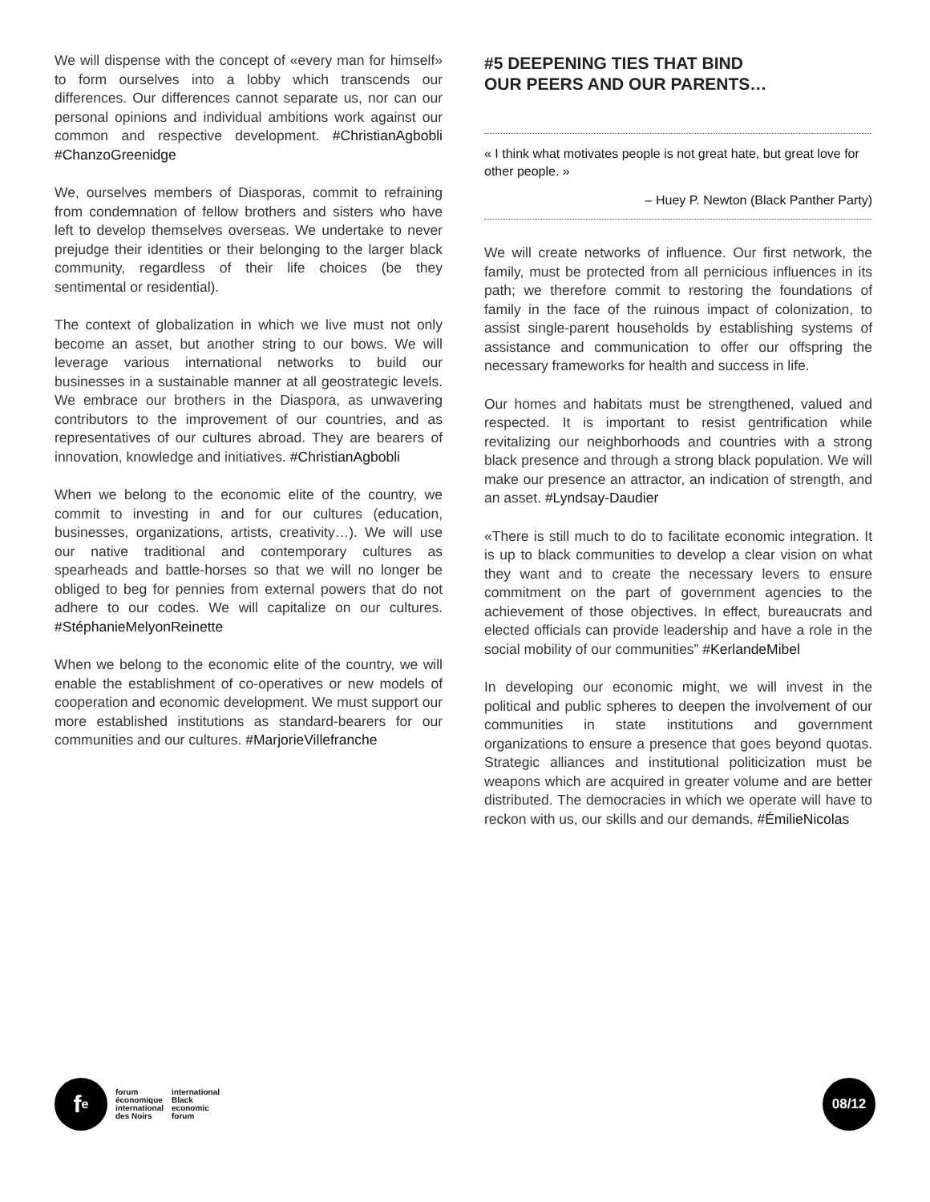We will dispense with the concept of «every man for himself» to form ourselves into a lobby which transcends our differences. Our differences cannot separate us, nor can our personal opinions and individual ambitions work against our common and respective development. #ChristianAgbobli #ChanzoGreenidge
We, ourselves members of Diasporas, commit to refraining from condemnation of fellow brothers and sisters who have left to develop themselves overseas. We undertake to never prejudge their identities or their belonging to the larger black community, regardless of their life choices (be they sentimental or residential).
The context of globalization in which we live must not only become an asset, but another string to our bows. We will leverage various international networks to build our businesses in a sustainable manner at all geostrategic levels. We embrace our brothers in the Diaspora, as unwavering contributors to the improvement of our countries, and as representatives of our cultures abroad. They are bearers of innovation, knowledge and initiatives. #ChristianAgbobli
When we belong to the economic elite of the country, we commit to investing in and for our cultures (education, businesses, organizations, artists, creativity…). We will use our native traditional and contemporary cultures as spearheads and battle-horses so that we will no longer be obliged to beg for pennies from external powers that do not adhere to our codes. We will capitalize on our cultures. #StéphanieMelyonReinette
When we belong to the economic elite of the country, we will enable the establishment of co-operatives or new models of cooperation and economic development. We must support our more established institutions as standard-bearers for our communities and our cultures. #MarjorieVillefranche
#5 DEEPENING TIES THAT BIND
OUR PEERS AND OUR PARENTS…
« I think what motivates people is not great hate, but great love for other people. »
– Huey P. Newton (Black Panther Party)
We will create networks of influence. Our first network, the family, must be protected from all pernicious influences in its path; we therefore commit to restoring the foundations of family in the face of the ruinous impact of colonization, to assist single-parent households by establishing systems of assistance and communication to offer our offspring the necessary frameworks for health and success in life.
Our homes and habitats must be strengthened, valued and respected. It is important to resist gentrification while revitalizing our neighborhoods and countries with a strong black presence and through a strong black population. We will make our presence an attractor, an indication of strength, and an asset. #Lyndsay-Daudier
«There is still much to do to facilitate economic integration. It is up to black communities to develop a clear vision on what they want and to create the necessary levers to ensure commitment on the part of government agencies to the achievement of those objectives. In effect, bureaucrats and elected officials can provide leadership and have a role in the social mobility of our communities” #KerlandeMibel
In developing our economic might, we will invest in the political and public spheres to deepen the involvement of our communities in state institutions and government organizations to ensure a presence that goes beyond quotas. Strategic alliances and institutional politicization must be weapons which are acquired in greater volume and are better distributed. The democracies in which we operate will have to reckon with us, our skills and our demands. #ÉmilieNicolas
f<sup>e</sup>
forum
économique
international
des Noirs
international
Black
economic
forum
08/12